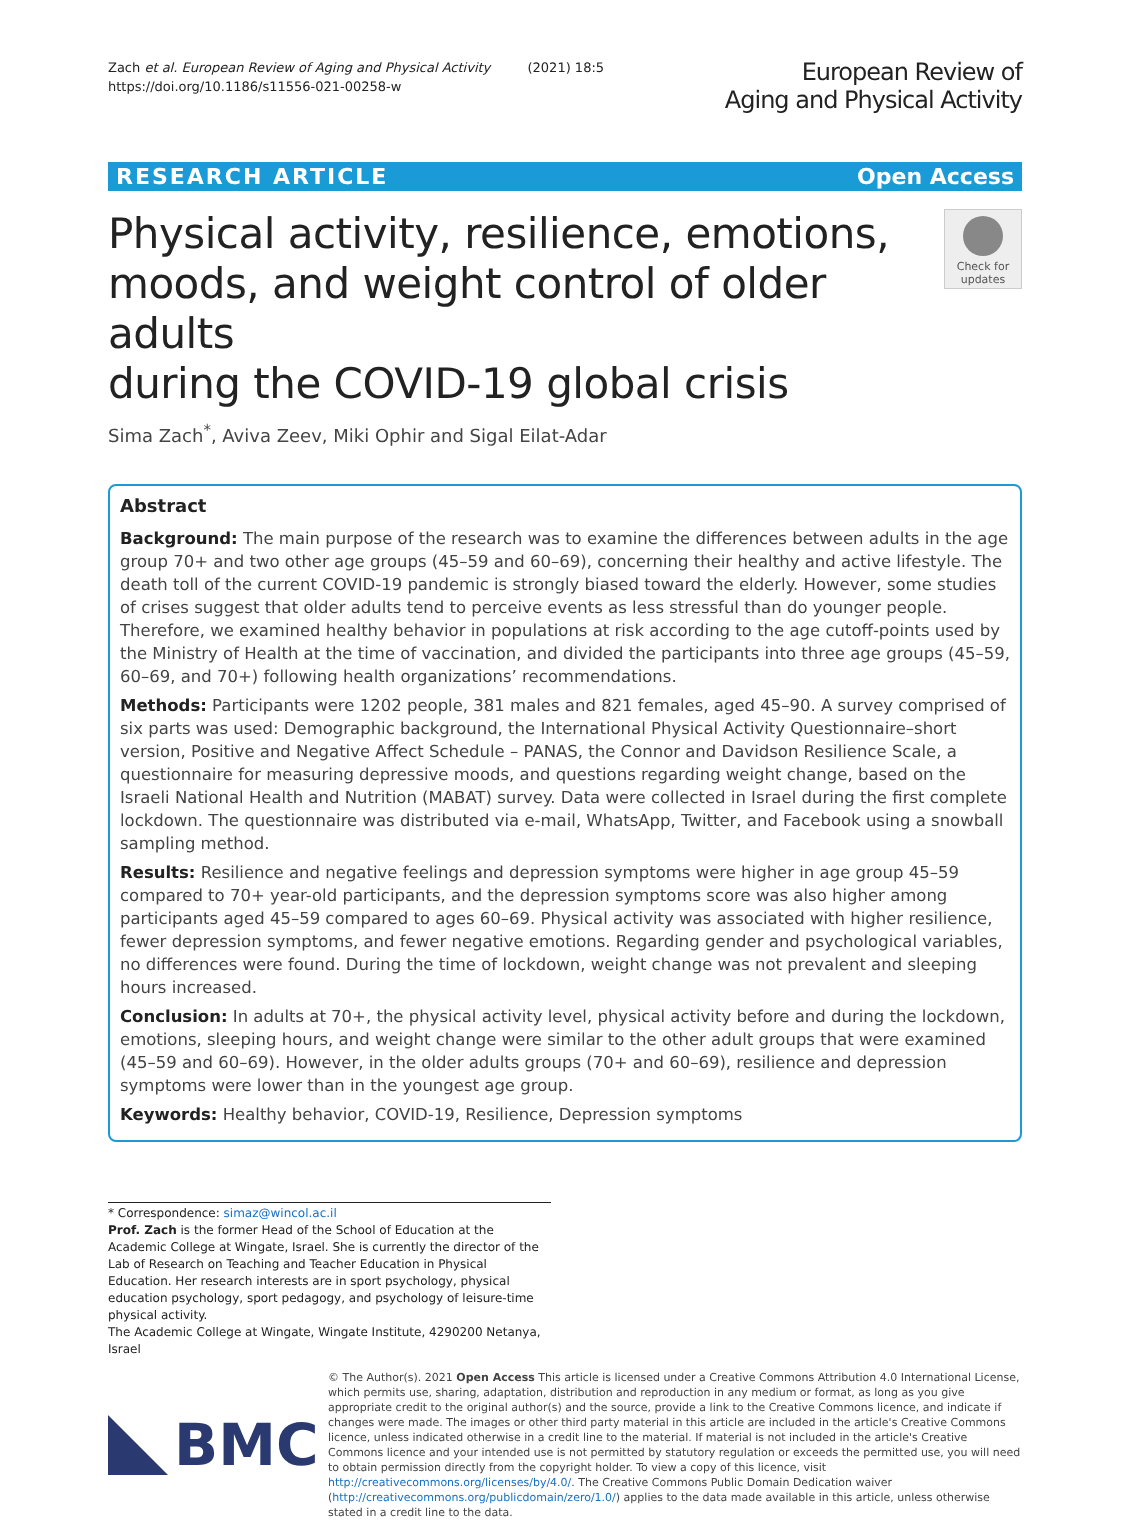Zach et al. European Review of Aging and Physical Activity (2021) 18:5
https://doi.org/10.1186/s11556-021-00258-w
European Review of
Aging and Physical Activity
RESEARCH ARTICLE Open Access
Physical activity, resilience, emotions,
moods, and weight control of older adults
during the COVID-19 global crisis
Check for updates
Sima Zach<sup>*</sup>, Aviva Zeev, Miki Ophir and Sigal Eilat-Adar
Abstract
Background: The main purpose of the research was to examine the differences between adults in the age group 70+ and two other age groups (45–59 and 60–69), concerning their healthy and active lifestyle. The death toll of the current COVID-19 pandemic is strongly biased toward the elderly. However, some studies of crises suggest that older adults tend to perceive events as less stressful than do younger people. Therefore, we examined healthy behavior in populations at risk according to the age cutoff-points used by the Ministry of Health at the time of vaccination, and divided the participants into three age groups (45–59, 60–69, and 70+) following health organizations’ recommendations.
Methods: Participants were 1202 people, 381 males and 821 females, aged 45–90. A survey comprised of six parts was used: Demographic background, the International Physical Activity Questionnaire–short version, Positive and Negative Affect Schedule – PANAS, the Connor and Davidson Resilience Scale, a questionnaire for measuring depressive moods, and questions regarding weight change, based on the Israeli National Health and Nutrition (MABAT) survey. Data were collected in Israel during the first complete lockdown. The questionnaire was distributed via e-mail, WhatsApp, Twitter, and Facebook using a snowball sampling method.
Results: Resilience and negative feelings and depression symptoms were higher in age group 45–59 compared to 70+ year-old participants, and the depression symptoms score was also higher among participants aged 45–59 compared to ages 60–69. Physical activity was associated with higher resilience, fewer depression symptoms, and fewer negative emotions. Regarding gender and psychological variables, no differences were found. During the time of lockdown, weight change was not prevalent and sleeping hours increased.
Conclusion: In adults at 70+, the physical activity level, physical activity before and during the lockdown, emotions, sleeping hours, and weight change were similar to the other adult groups that were examined (45–59 and 60–69). However, in the older adults groups (70+ and 60–69), resilience and depression symptoms were lower than in the youngest age group.
Keywords: Healthy behavior, COVID-19, Resilience, Depression symptoms
* Correspondence: simaz@wincol.ac.il
Prof. Zach is the former Head of the School of Education at the Academic College at Wingate, Israel. She is currently the director of the Lab of Research on Teaching and Teacher Education in Physical Education. Her research interests are in sport psychology, physical education psychology, sport pedagogy, and psychology of leisure-time physical activity.
The Academic College at Wingate, Wingate Institute, 4290200 Netanya, Israel
BMC
© The Author(s). 2021 Open Access This article is licensed under a Creative Commons Attribution 4.0 International License, which permits use, sharing, adaptation, distribution and reproduction in any medium or format, as long as you give appropriate credit to the original author(s) and the source, provide a link to the Creative Commons licence, and indicate if changes were made. The images or other third party material in this article are included in the article's Creative Commons licence, unless indicated otherwise in a credit line to the material. If material is not included in the article's Creative Commons licence and your intended use is not permitted by statutory regulation or exceeds the permitted use, you will need to obtain permission directly from the copyright holder. To view a copy of this licence, visit http://creativecommons.org/licenses/by/4.0/. The Creative Commons Public Domain Dedication waiver (http://creativecommons.org/publicdomain/zero/1.0/) applies to the data made available in this article, unless otherwise stated in a credit line to the data.